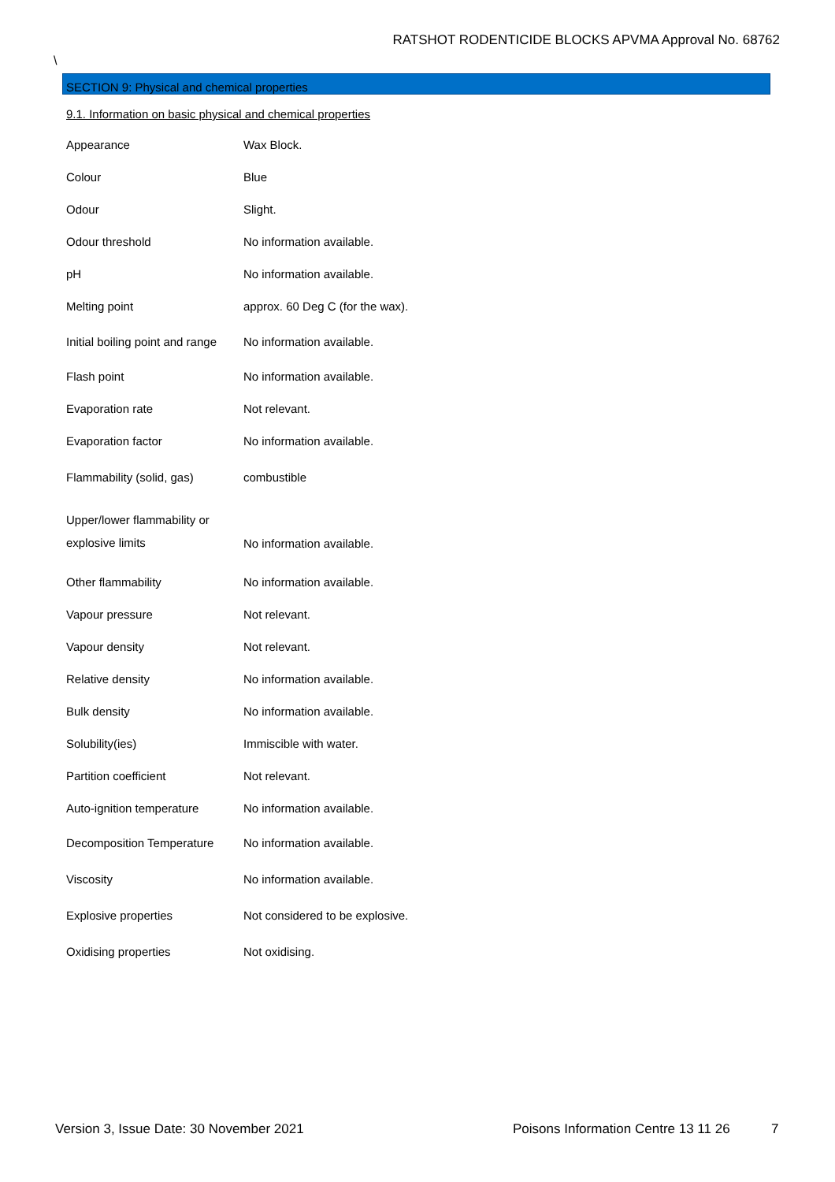RATSHOT RODENTICIDE BLOCKS APVMA Approval No. 68762
\
SECTION 9: Physical and chemical properties
9.1. Information on basic physical and chemical properties
| Appearance | Wax Block. |
| Colour | Blue |
| Odour | Slight. |
| Odour threshold | No information available. |
| pH | No information available. |
| Melting point | approx. 60 Deg C (for the wax). |
| Initial boiling point and range | No information available. |
| Flash point | No information available. |
| Evaporation rate | Not relevant. |
| Evaporation factor | No information available. |
| Flammability (solid, gas) | combustible |
| Upper/lower flammability or explosive limits | No information available. |
| Other flammability | No information available. |
| Vapour pressure | Not relevant. |
| Vapour density | Not relevant. |
| Relative density | No information available. |
| Bulk density | No information available. |
| Solubility(ies) | Immiscible with water. |
| Partition coefficient | Not relevant. |
| Auto-ignition temperature | No information available. |
| Decomposition Temperature | No information available. |
| Viscosity | No information available. |
| Explosive properties | Not considered to be explosive. |
| Oxidising properties | Not oxidising. |
Version 3, Issue Date: 30 November 2021
Poisons Information Centre 13 11 26
7